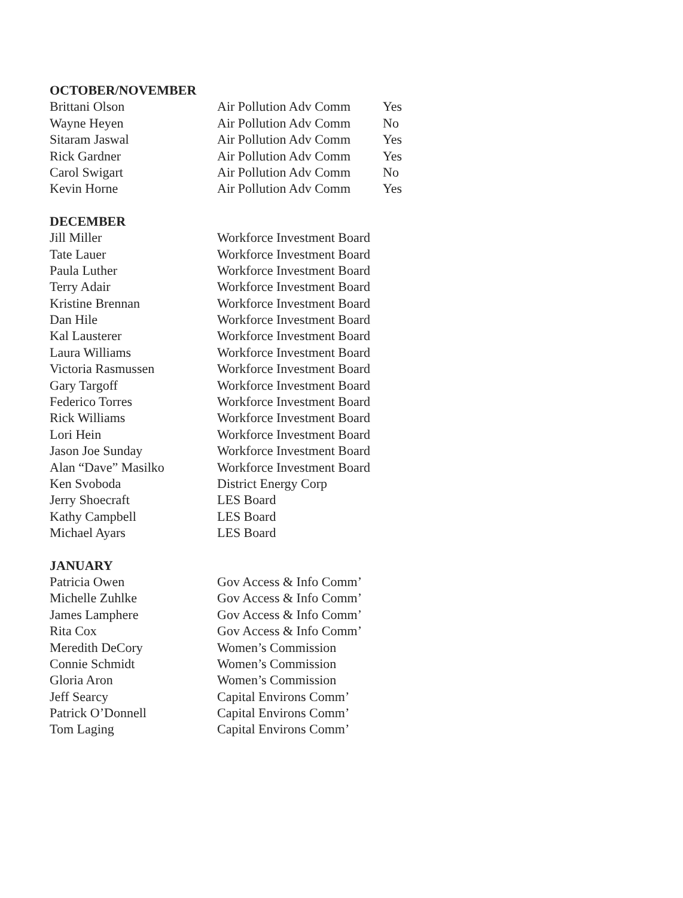| OCTOBER/NOVEMBER | | |
| Brittani Olson | Air Pollution Adv Comm | Yes |
| Wayne Heyen | Air Pollution Adv Comm | No |
| Sitaram Jaswal | Air Pollution Adv Comm | Yes |
| Rick Gardner | Air Pollution Adv Comm | Yes |
| Carol Swigart | Air Pollution Adv Comm | No |
| Kevin Horne | Air Pollution Adv Comm | Yes |
| DECEMBER | | |
| Jill Miller | Workforce Investment Board | |
| Tate Lauer | Workforce Investment Board | |
| Paula Luther | Workforce Investment Board | |
| Terry Adair | Workforce Investment Board | |
| Kristine Brennan | Workforce Investment Board | |
| Dan Hile | Workforce Investment Board | |
| Kal Lausterer | Workforce Investment Board | |
| Laura Williams | Workforce Investment Board | |
| Victoria Rasmussen | Workforce Investment Board | |
| Gary Targoff | Workforce Investment Board | |
| Federico Torres | Workforce Investment Board | |
| Rick Williams | Workforce Investment Board | |
| Lori Hein | Workforce Investment Board | |
| Jason Joe Sunday | Workforce Investment Board | |
| Alan “Dave” Masilko | Workforce Investment Board | |
| Ken Svoboda | District Energy Corp | |
| Jerry Shoecraft | LES Board | |
| Kathy Campbell | LES Board | |
| Michael Ayars | LES Board | |
| JANUARY | | |
| Patricia Owen | Gov Access & Info Comm’ | |
| Michelle Zuhlke | Gov Access & Info Comm’ | |
| James Lamphere | Gov Access & Info Comm’ | |
| Rita Cox | Gov Access & Info Comm’ | |
| Meredith DeCory | Women’s Commission | |
| Connie Schmidt | Women’s Commission | |
| Gloria Aron | Women’s Commission | |
| Jeff Searcy | Capital Environs Comm’ | |
| Patrick O’Donnell | Capital Environs Comm’ | |
| Tom Laging | Capital Environs Comm’ | |